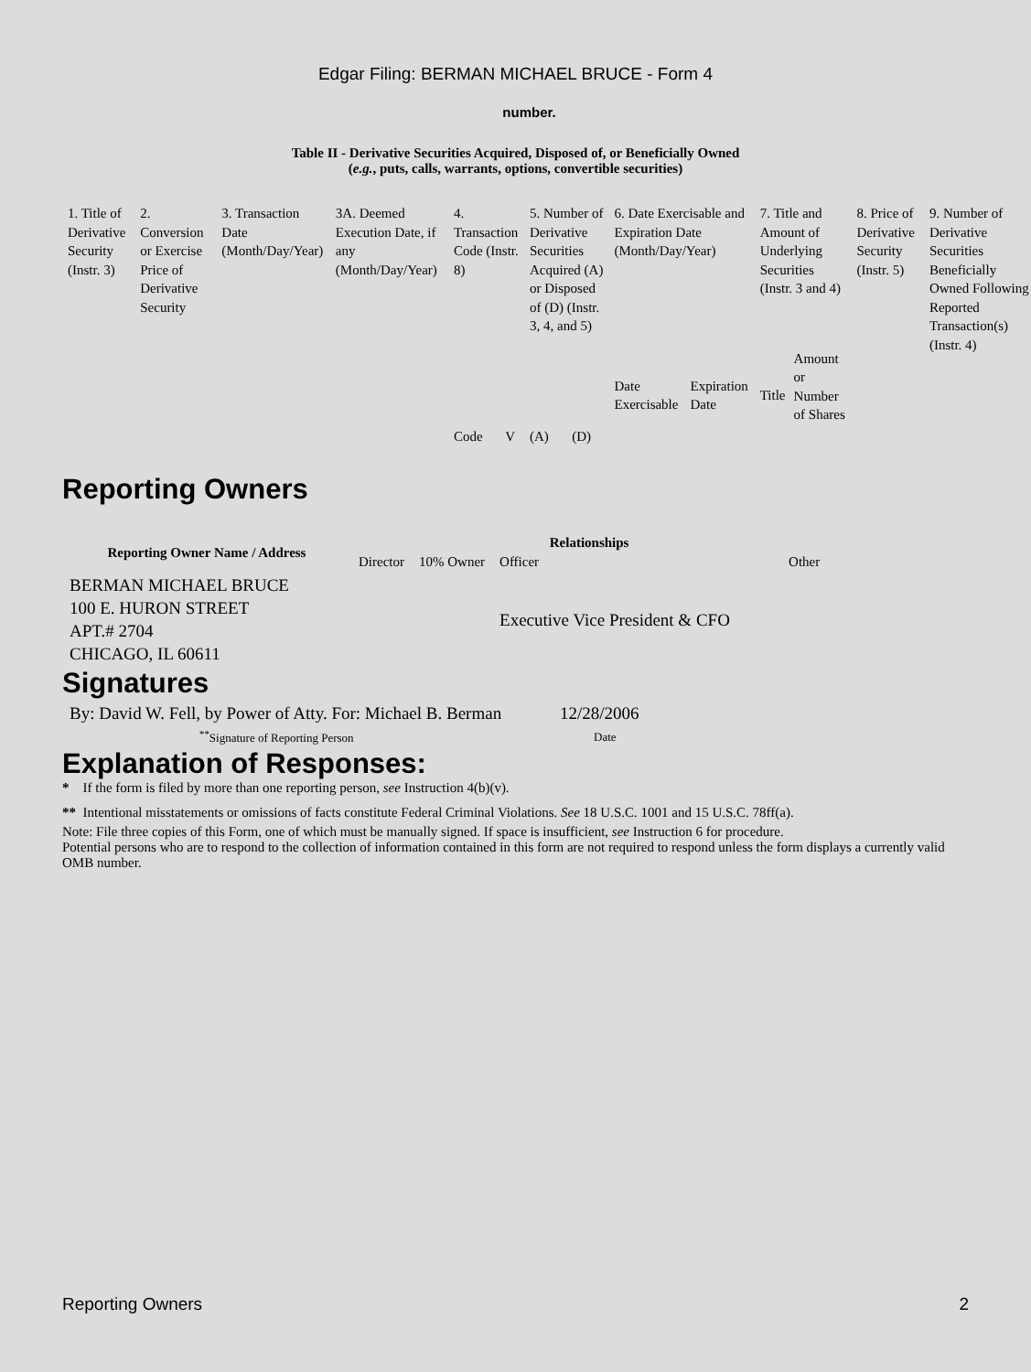Edgar Filing: BERMAN MICHAEL BRUCE - Form 4
number.
Table II - Derivative Securities Acquired, Disposed of, or Beneficially Owned
(e.g., puts, calls, warrants, options, convertible securities)
| 1. Title of Derivative Security (Instr. 3) | 2. Conversion or Exercise Price of Derivative Security | 3. Transaction Date (Month/Day/Year) | 3A. Deemed Execution Date, if any (Month/Day/Year) | 4. Transaction Code (Instr. 8) | | 5. Number of Derivative Securities Acquired (A) or Disposed of (D) (Instr. 3, 4, and 5) | | 6. Date Exercisable and Expiration Date (Month/Day/Year) | | 7. Title and Amount of Underlying Securities (Instr. 3 and 4) | | 8. Price of Derivative Security (Instr. 5) | 9. Number of Derivative Securities Beneficially Owned Following Reported Transaction(s) (Instr. 4) |
| | | | | Code | V | (A) | (D) | Date Exercisable | Expiration Date | Title | Amount or Number of Shares | | |
Reporting Owners
| Reporting Owner Name / Address | Relationships | | | |
| --- | --- | --- | --- | --- |
| | Director | 10% Owner | Officer | Other |
| BERMAN MICHAEL BRUCE 100 E. HURON STREET APT.# 2704 CHICAGO, IL 60611 | | | Executive Vice President & CFO | |
Signatures
| By: David W. Fell, by Power of Atty. For: Michael B. Berman | 12/28/2006 |
| <sup>**</sup> Signature of Reporting Person | Date |
Explanation of Responses:
* If the form is filed by more than one reporting person, see Instruction 4(b)(v).
** Intentional misstatements or omissions of facts constitute Federal Criminal Violations. See 18 U.S.C. 1001 and 15 U.S.C. 78ff(a).
Note: File three copies of this Form, one of which must be manually signed. If space is insufficient, see Instruction 6 for procedure.
Potential persons who are to respond to the collection of information contained in this form are not required to respond unless the form displays a currently valid OMB number.
Reporting Owners 2